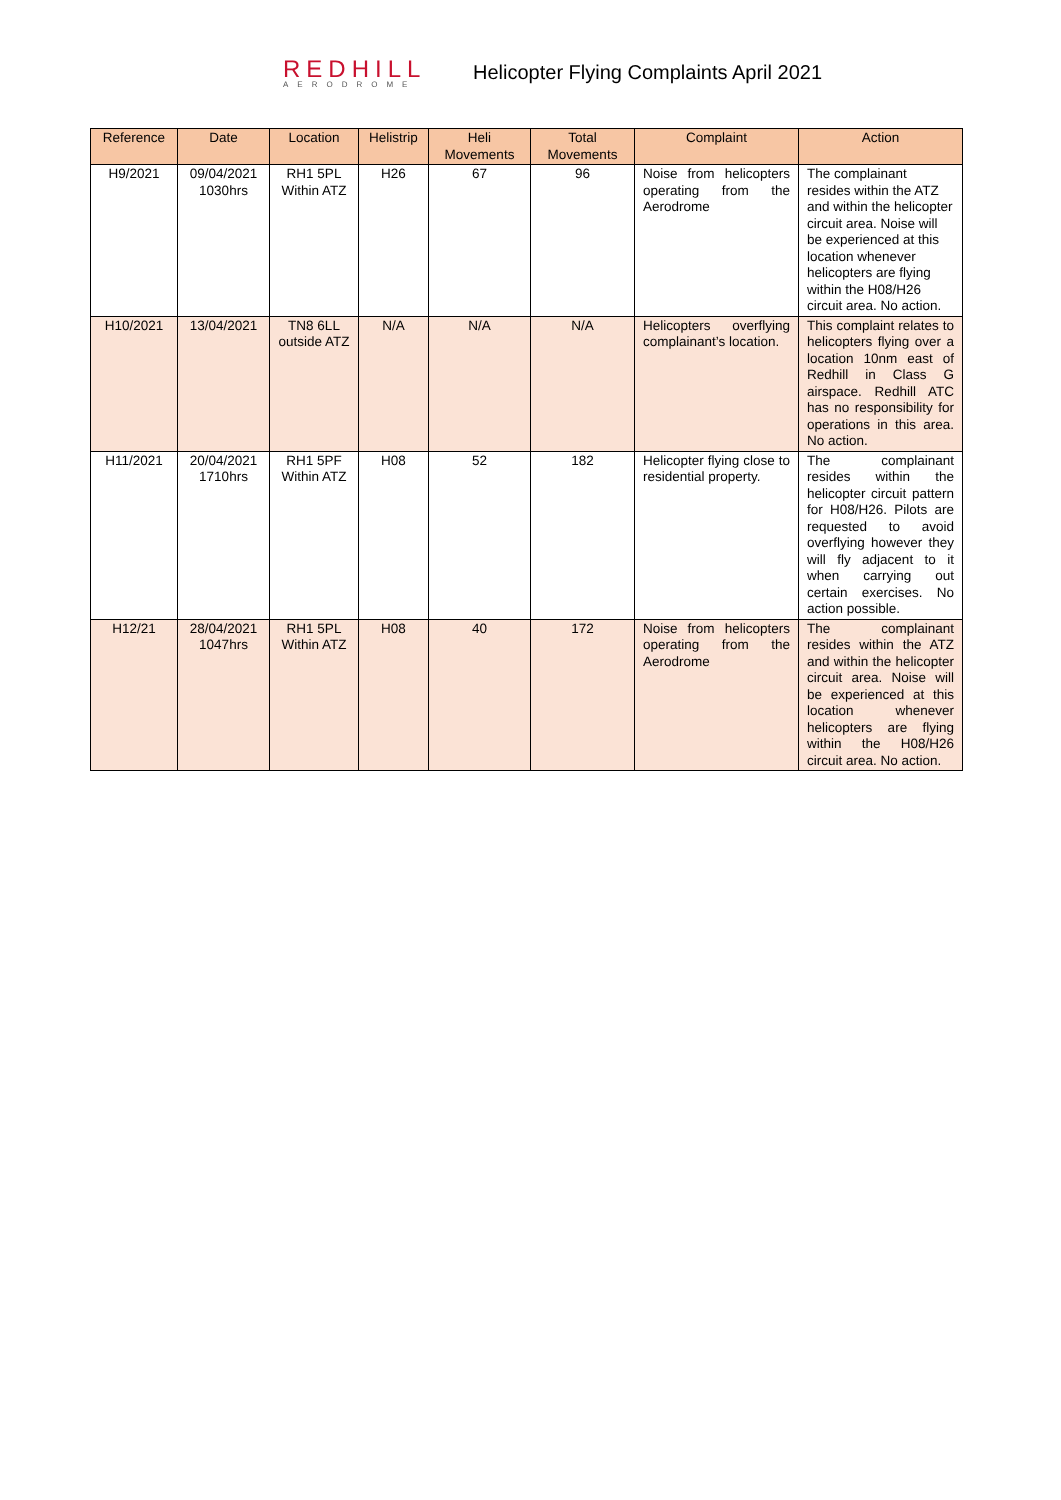REDHILL
AERODROME
Helicopter Flying Complaints April 2021
| Reference | Date | Location | Helistrip | Heli Movements | Total Movements | Complaint | Action |
| --- | --- | --- | --- | --- | --- | --- | --- |
| H9/2021 | 09/04/2021 1030hrs | RH1 5PL Within ATZ | H26 | 67 | 96 | Noise from helicopters operating from the Aerodrome | The complainant resides within the ATZ and within the helicopter circuit area. Noise will be experienced at this location whenever helicopters are flying within the H08/H26 circuit area. No action. |
| H10/2021 | 13/04/2021 | TN8 6LL outside ATZ | N/A | N/A | N/A | Helicopters overflying complainant’s location. | This complaint relates to helicopters flying over a location 10nm east of Redhill in Class G airspace. Redhill ATC has no responsibility for operations in this area. No action. |
| H11/2021 | 20/04/2021 1710hrs | RH1 5PF Within ATZ | H08 | 52 | 182 | Helicopter flying close to residential property. | The complainant resides within the helicopter circuit pattern for H08/H26. Pilots are requested to avoid overflying however they will fly adjacent to it when carrying out certain exercises. No action possible. |
| H12/21 | 28/04/2021 1047hrs | RH1 5PL Within ATZ | H08 | 40 | 172 | Noise from helicopters operating from the Aerodrome | The complainant resides within the ATZ and within the helicopter circuit area. Noise will be experienced at this location whenever helicopters are flying within the H08/H26 circuit area. No action. |